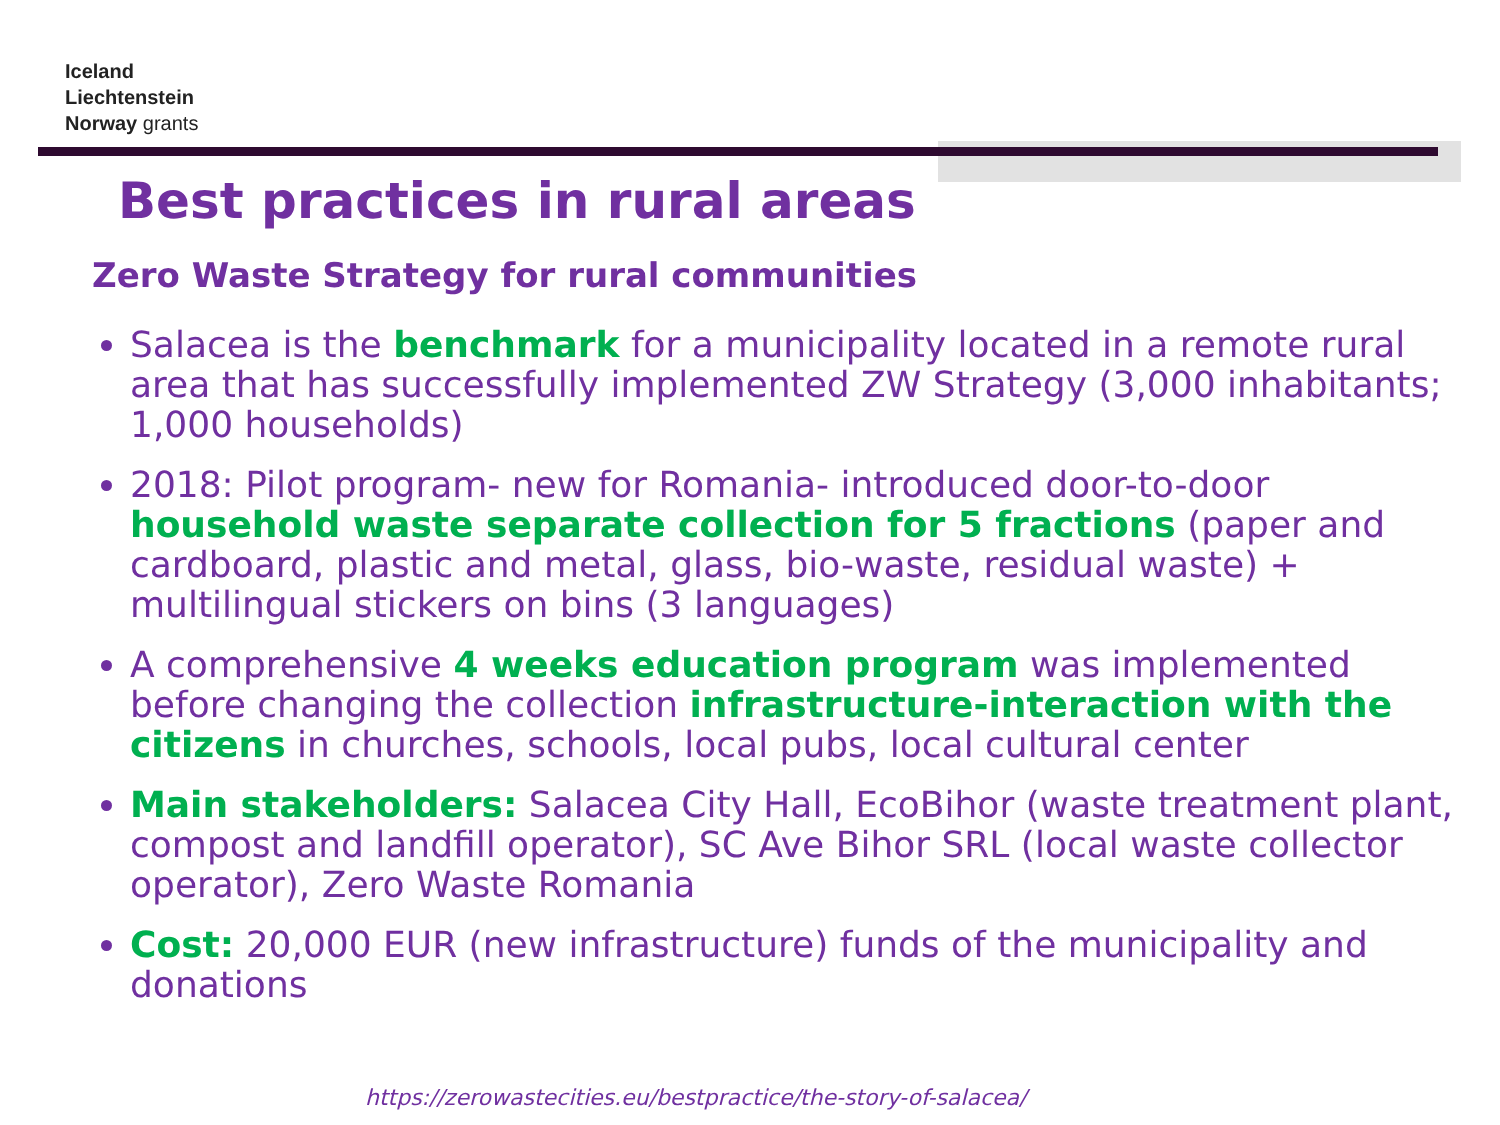Iceland
Liechtenstein
Norway grants
Best practices in rural areas
Zero Waste Strategy for rural communities
Salacea is the benchmark for a municipality located in a remote rural area that has successfully implemented ZW Strategy (3,000 inhabitants; 1,000 households)
2018: Pilot program- new for Romania- introduced door-to-door household waste separate collection for 5 fractions (paper and cardboard, plastic and metal, glass, bio-waste, residual waste) + multilingual stickers on bins (3 languages)
A comprehensive 4 weeks education program was implemented before changing the collection infrastructure-interaction with the citizens in churches, schools, local pubs, local cultural center
Main stakeholders: Salacea City Hall, EcoBihor (waste treatment plant, compost and landfill operator), SC Ave Bihor SRL (local waste collector operator), Zero Waste Romania
Cost: 20,000 EUR (new infrastructure) funds of the municipality and donations
https://zerowastecities.eu/bestpractice/the-story-of-salacea/